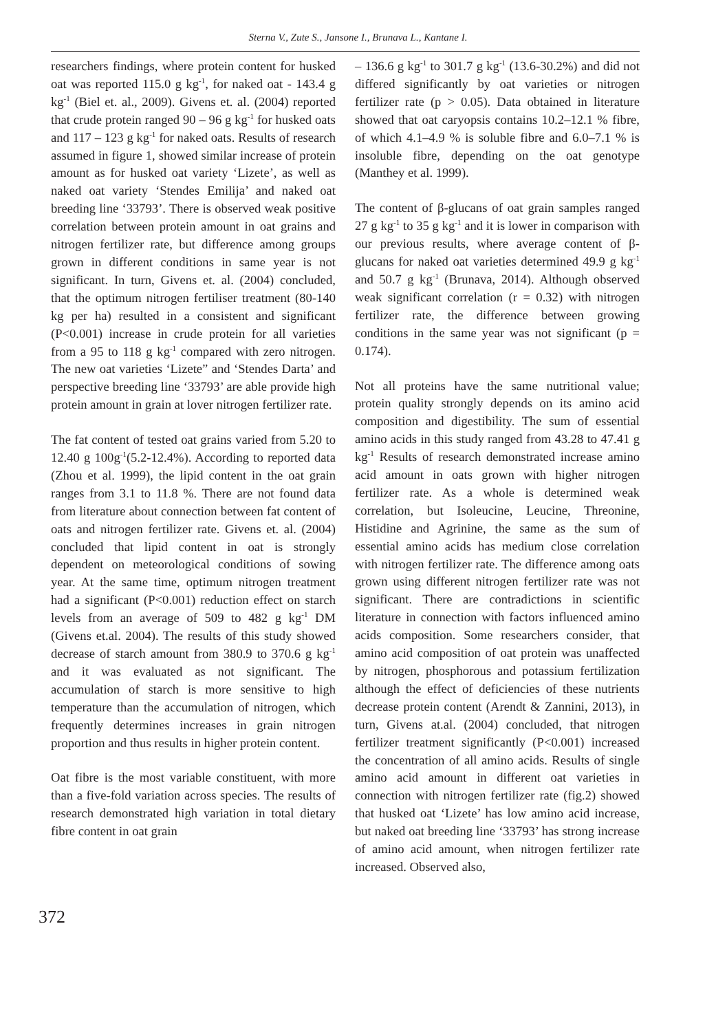Sterna V., Zute S., Jansone I., Brunava L., Kantane I.
researchers findings, where protein content for husked oat was reported 115.0 g kg<sup>-1</sup>, for naked oat - 143.4 g kg<sup>-1</sup> (Biel et. al., 2009). Givens et. al. (2004) reported that crude protein ranged 90 – 96 g kg<sup>-1</sup> for husked oats and 117 – 123 g kg<sup>-1</sup> for naked oats. Results of research assumed in figure 1, showed similar increase of protein amount as for husked oat variety ‘Lizete’, as well as naked oat variety ‘Stendes Emilija’ and naked oat breeding line ‘33793’. There is observed weak positive correlation between protein amount in oat grains and nitrogen fertilizer rate, but difference among groups grown in different conditions in same year is not significant. In turn, Givens et. al. (2004) concluded, that the optimum nitrogen fertiliser treatment (80-140 kg per ha) resulted in a consistent and significant (P<0.001) increase in crude protein for all varieties from a 95 to 118 g kg<sup>-1</sup> compared with zero nitrogen. The new oat varieties ‘Lizete” and ‘Stendes Darta’ and perspective breeding line ‘33793’ are able provide high protein amount in grain at lover nitrogen fertilizer rate.
The fat content of tested oat grains varied from 5.20 to 12.40 g 100g<sup>-1</sup>(5.2-12.4%). According to reported data (Zhou et al. 1999), the lipid content in the oat grain ranges from 3.1 to 11.8 %. There are not found data from literature about connection between fat content of oats and nitrogen fertilizer rate. Givens et. al. (2004) concluded that lipid content in oat is strongly dependent on meteorological conditions of sowing year. At the same time, optimum nitrogen treatment had a significant (P<0.001) reduction effect on starch levels from an average of 509 to 482 g kg<sup>-1</sup> DM (Givens et.al. 2004). The results of this study showed decrease of starch amount from 380.9 to 370.6 g kg<sup>-1</sup> and it was evaluated as not significant. The accumulation of starch is more sensitive to high temperature than the accumulation of nitrogen, which frequently determines increases in grain nitrogen proportion and thus results in higher protein content.
Oat fibre is the most variable constituent, with more than a five-fold variation across species. The results of research demonstrated high variation in total dietary fibre content in oat grain
– 136.6 g kg<sup>-1</sup> to 301.7 g kg<sup>-1</sup> (13.6-30.2%) and did not differed significantly by oat varieties or nitrogen fertilizer rate (p > 0.05). Data obtained in literature showed that oat caryopsis contains 10.2–12.1 % fibre, of which 4.1–4.9 % is soluble fibre and 6.0–7.1 % is insoluble fibre, depending on the oat genotype (Manthey et al. 1999).
The content of β-glucans of oat grain samples ranged 27 g kg<sup>-1</sup> to 35 g kg<sup>-1</sup> and it is lower in comparison with our previous results, where average content of β-glucans for naked oat varieties determined 49.9 g kg<sup>-1</sup> and 50.7 g kg<sup>-1</sup> (Brunava, 2014). Although observed weak significant correlation (r = 0.32) with nitrogen fertilizer rate, the difference between growing conditions in the same year was not significant (p = 0.174).
Not all proteins have the same nutritional value; protein quality strongly depends on its amino acid composition and digestibility. The sum of essential amino acids in this study ranged from 43.28 to 47.41 g kg<sup>-1</sup> Results of research demonstrated increase amino acid amount in oats grown with higher nitrogen fertilizer rate. As a whole is determined weak correlation, but Isoleucine, Leucine, Threonine, Histidine and Agrinine, the same as the sum of essential amino acids has medium close correlation with nitrogen fertilizer rate. The difference among oats grown using different nitrogen fertilizer rate was not significant. There are contradictions in scientific literature in connection with factors influenced amino acids composition. Some researchers consider, that amino acid composition of oat protein was unaffected by nitrogen, phosphorous and potassium fertilization although the effect of deficiencies of these nutrients decrease protein content (Arendt & Zannini, 2013), in turn, Givens at.al. (2004) concluded, that nitrogen fertilizer treatment significantly (P<0.001) increased the concentration of all amino acids. Results of single amino acid amount in different oat varieties in connection with nitrogen fertilizer rate (fig.2) showed that husked oat ‘Lizete’ has low amino acid increase, but naked oat breeding line ‘33793’ has strong increase of amino acid amount, when nitrogen fertilizer rate increased. Observed also,
372